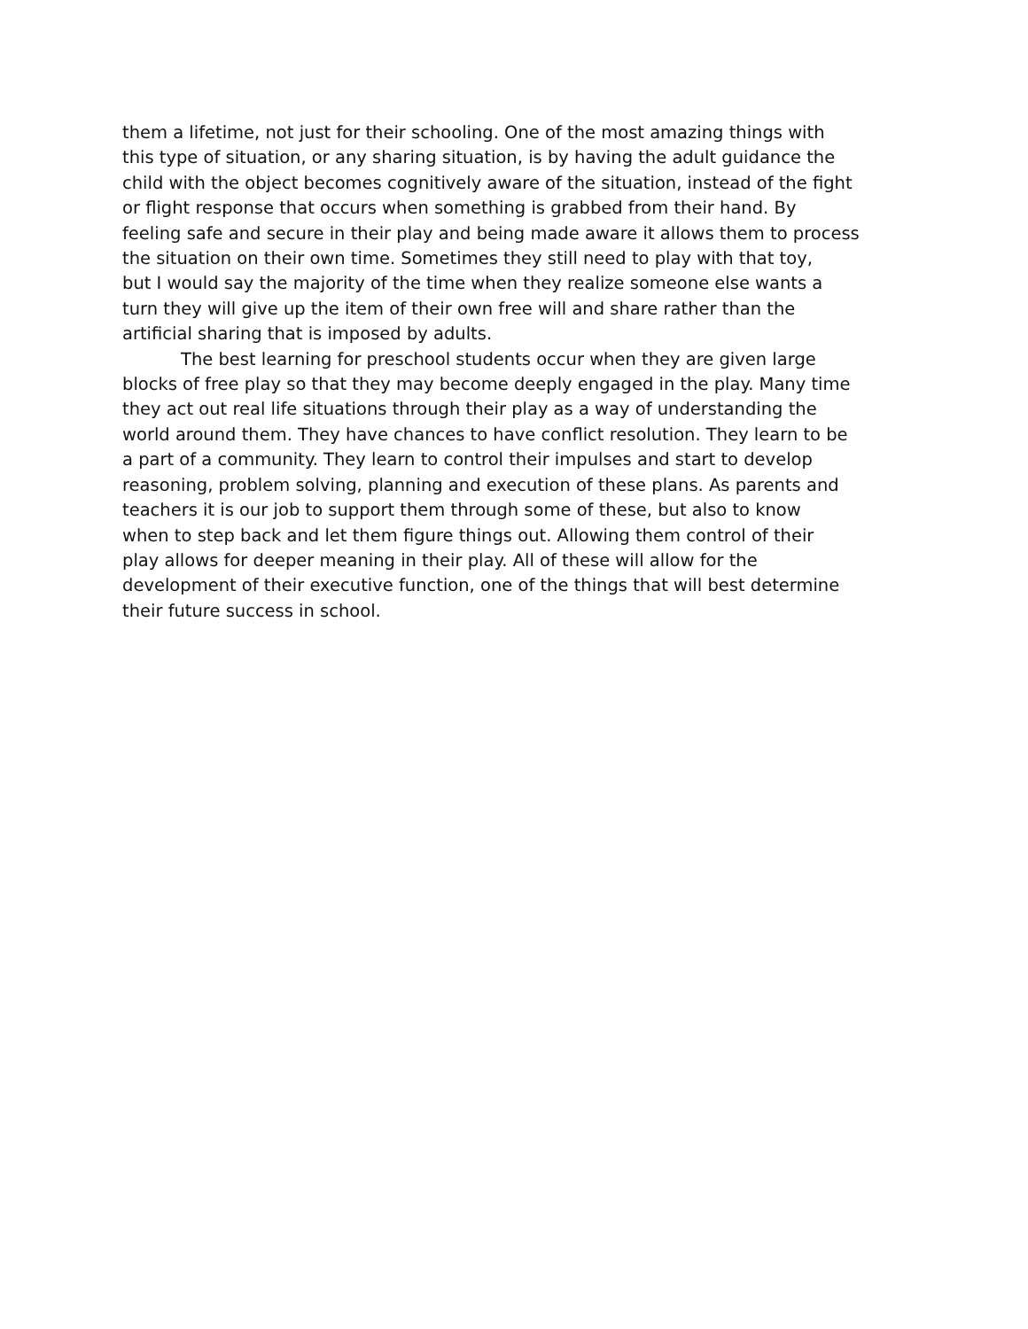them a lifetime, not just for their schooling. One of the most amazing things with this type of situation, or any sharing situation, is by having the adult guidance the child with the object becomes cognitively aware of the situation, instead of the fight or flight response that occurs when something is grabbed from their hand. By feeling safe and secure in their play and being made aware it allows them to process the situation on their own time. Sometimes they still need to play with that toy, but I would say the majority of the time when they realize someone else wants a turn they will give up the item of their own free will and share rather than the artificial sharing that is imposed by adults.
The best learning for preschool students occur when they are given large blocks of free play so that they may become deeply engaged in the play. Many time they act out real life situations through their play as a way of understanding the world around them. They have chances to have conflict resolution. They learn to be a part of a community. They learn to control their impulses and start to develop reasoning, problem solving, planning and execution of these plans. As parents and teachers it is our job to support them through some of these, but also to know when to step back and let them figure things out. Allowing them control of their play allows for deeper meaning in their play. All of these will allow for the development of their executive function, one of the things that will best determine their future success in school.